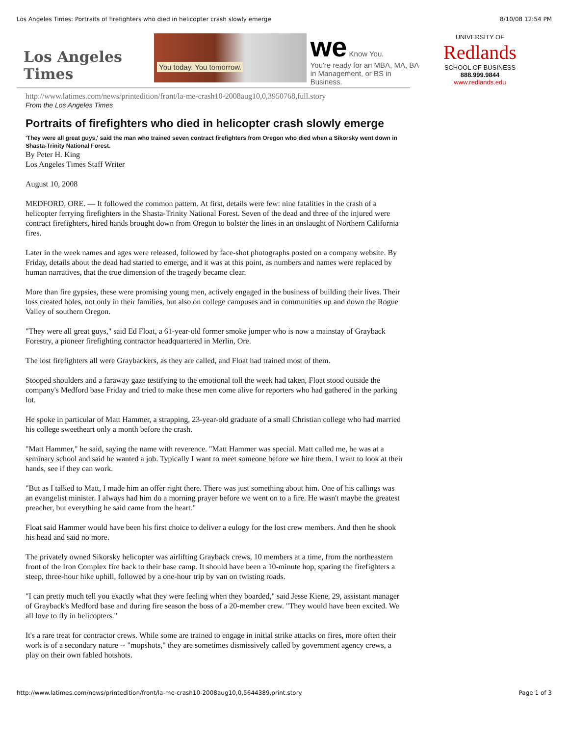Los Angeles Times: Portraits of firefighters who died in helicopter crash slowly emerge 8/10/08 12:54 PM
Los Angeles Times
You today. You tomorrow.
we Know You.
You're ready for an MBA, MA, BA
in Management, or BS in Business.
UNIVERSITY OF
Redlands
SCHOOL OF BUSINESS
888.999.9844
www.redlands.edu
http://www.latimes.com/news/printedition/front/la-me-crash10-2008aug10,0,3950768,full.story
From the Los Angeles Times
Portraits of firefighters who died in helicopter crash slowly emerge
'They were all great guys,' said the man who trained seven contract firefighters from Oregon who died when a Sikorsky went down in Shasta-Trinity National Forest.
By Peter H. King
Los Angeles Times Staff Writer
August 10, 2008
MEDFORD, ORE. — It followed the common pattern. At first, details were few: nine fatalities in the crash of a helicopter ferrying firefighters in the Shasta-Trinity National Forest. Seven of the dead and three of the injured were contract firefighters, hired hands brought down from Oregon to bolster the lines in an onslaught of Northern California fires.
Later in the week names and ages were released, followed by face-shot photographs posted on a company website. By Friday, details about the dead had started to emerge, and it was at this point, as numbers and names were replaced by human narratives, that the true dimension of the tragedy became clear.
More than fire gypsies, these were promising young men, actively engaged in the business of building their lives. Their loss created holes, not only in their families, but also on college campuses and in communities up and down the Rogue Valley of southern Oregon.
"They were all great guys," said Ed Float, a 61-year-old former smoke jumper who is now a mainstay of Grayback Forestry, a pioneer firefighting contractor headquartered in Merlin, Ore.
The lost firefighters all were Graybackers, as they are called, and Float had trained most of them.
Stooped shoulders and a faraway gaze testifying to the emotional toll the week had taken, Float stood outside the company's Medford base Friday and tried to make these men come alive for reporters who had gathered in the parking lot.
He spoke in particular of Matt Hammer, a strapping, 23-year-old graduate of a small Christian college who had married his college sweetheart only a month before the crash.
"Matt Hammer," he said, saying the name with reverence. "Matt Hammer was special. Matt called me, he was at a seminary school and said he wanted a job. Typically I want to meet someone before we hire them. I want to look at their hands, see if they can work.
"But as I talked to Matt, I made him an offer right there. There was just something about him. One of his callings was an evangelist minister. I always had him do a morning prayer before we went on to a fire. He wasn't maybe the greatest preacher, but everything he said came from the heart."
Float said Hammer would have been his first choice to deliver a eulogy for the lost crew members. And then he shook his head and said no more.
The privately owned Sikorsky helicopter was airlifting Grayback crews, 10 members at a time, from the northeastern front of the Iron Complex fire back to their base camp. It should have been a 10-minute hop, sparing the firefighters a steep, three-hour hike uphill, followed by a one-hour trip by van on twisting roads.
"I can pretty much tell you exactly what they were feeling when they boarded," said Jesse Kiene, 29, assistant manager of Grayback's Medford base and during fire season the boss of a 20-member crew. "They would have been excited. We all love to fly in helicopters."
It's a rare treat for contractor crews. While some are trained to engage in initial strike attacks on fires, more often their work is of a secondary nature -- "mopshots," they are sometimes dismissively called by government agency crews, a play on their own fabled hotshots.
http://www.latimes.com/news/printedition/front/la-me-crash10-2008aug10,0,5644389,print.story Page 1 of 3